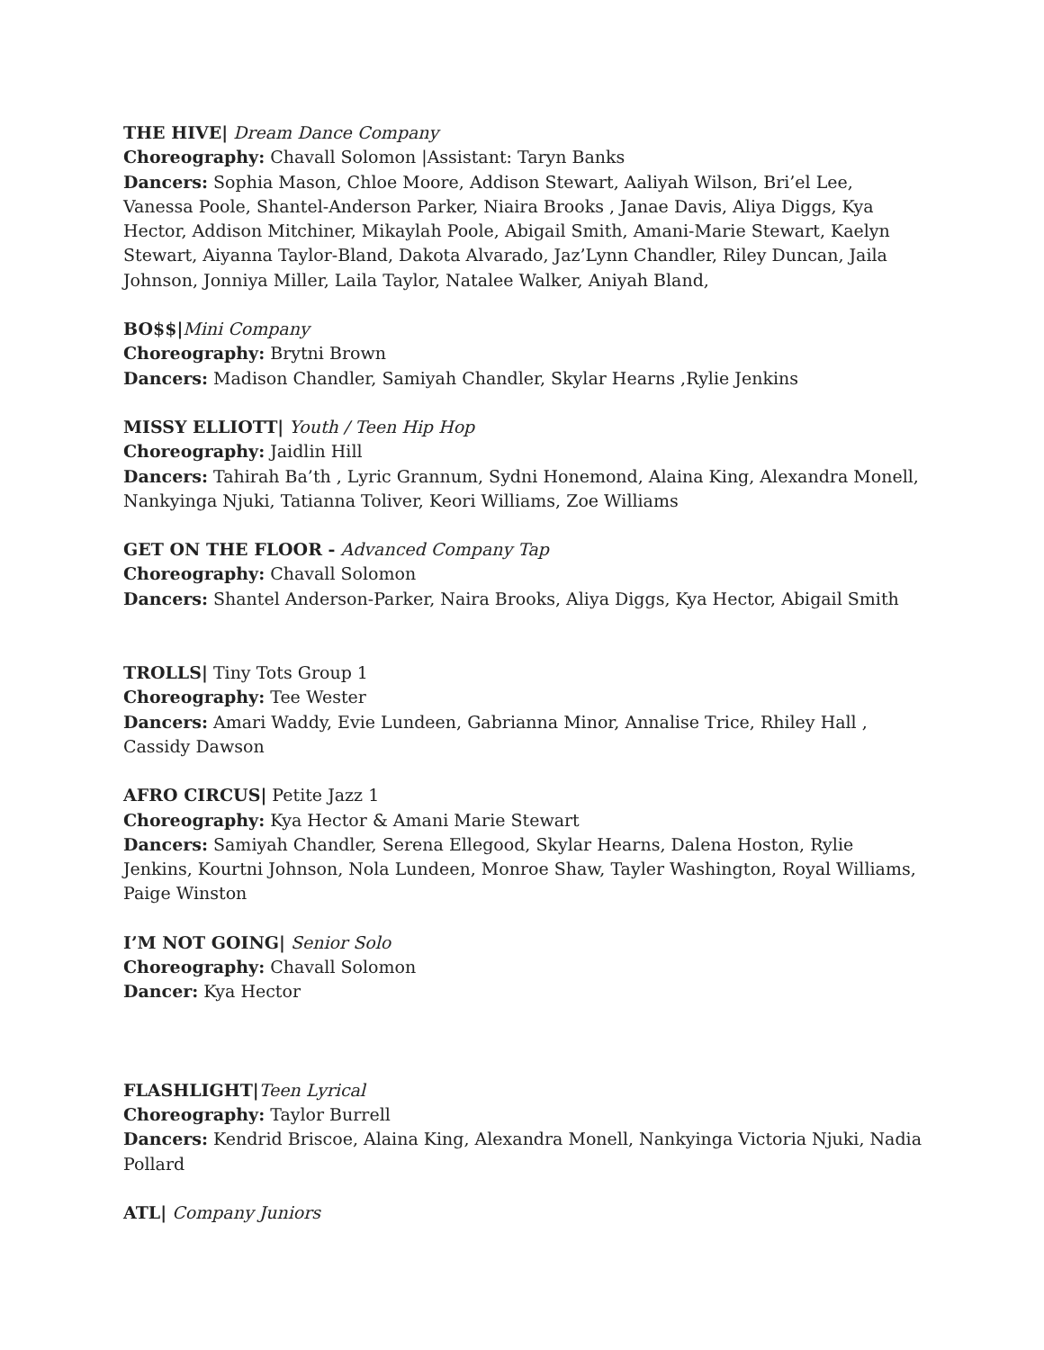THE HIVE| Dream Dance Company
Choreography: Chavall Solomon |Assistant: Taryn Banks
Dancers: Sophia Mason, Chloe Moore, Addison Stewart, Aaliyah Wilson, Bri’el Lee, Vanessa Poole, Shantel-Anderson Parker, Niaira Brooks , Janae Davis, Aliya Diggs, Kya Hector, Addison Mitchiner, Mikaylah Poole, Abigail Smith, Amani-Marie Stewart, Kaelyn Stewart, Aiyanna Taylor-Bland, Dakota Alvarado, Jaz’Lynn Chandler, Riley Duncan, Jaila Johnson, Jonniya Miller, Laila Taylor, Natalee Walker, Aniyah Bland,
BO$$|Mini Company
Choreography: Brytni Brown
Dancers: Madison Chandler, Samiyah Chandler, Skylar Hearns ,Rylie Jenkins
MISSY ELLIOTT| Youth / Teen Hip Hop
Choreography: Jaidlin Hill
Dancers: Tahirah Ba’th , Lyric Grannum, Sydni Honemond, Alaina King, Alexandra Monell, Nankyinga Njuki, Tatianna Toliver, Keori Williams, Zoe Williams
GET ON THE FLOOR - Advanced Company Tap
Choreography: Chavall Solomon
Dancers: Shantel Anderson-Parker, Naira Brooks, Aliya Diggs, Kya Hector, Abigail Smith
TROLLS| Tiny Tots Group 1
Choreography: Tee Wester
Dancers: Amari Waddy, Evie Lundeen, Gabrianna Minor, Annalise Trice, Rhiley Hall , Cassidy Dawson
AFRO CIRCUS| Petite Jazz 1
Choreography: Kya Hector & Amani Marie Stewart
Dancers: Samiyah Chandler, Serena Ellegood, Skylar Hearns, Dalena Hoston, Rylie Jenkins, Kourtni Johnson, Nola Lundeen, Monroe Shaw, Tayler Washington, Royal Williams, Paige Winston
I’M NOT GOING| Senior Solo
Choreography: Chavall Solomon
Dancer: Kya Hector
FLASHLIGHT|Teen Lyrical
Choreography: Taylor Burrell
Dancers: Kendrid Briscoe, Alaina King, Alexandra Monell, Nankyinga Victoria Njuki, Nadia Pollard
ATL| Company Juniors